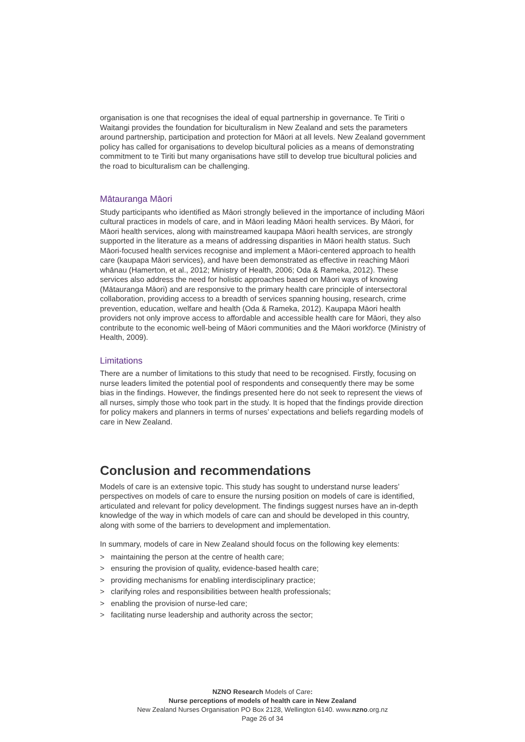organisation is one that recognises the ideal of equal partnership in governance. Te Tiriti o Waitangi provides the foundation for biculturalism in New Zealand and sets the parameters around partnership, participation and protection for Māori at all levels. New Zealand government policy has called for organisations to develop bicultural policies as a means of demonstrating commitment to te Tiriti but many organisations have still to develop true bicultural policies and the road to biculturalism can be challenging.
Mātauranga Māori
Study participants who identified as Māori strongly believed in the importance of including Māori cultural practices in models of care, and in Māori leading Māori health services. By Māori, for Māori health services, along with mainstreamed kaupapa Māori health services, are strongly supported in the literature as a means of addressing disparities in Māori health status. Such Māori-focused health services recognise and implement a Māori-centered approach to health care (kaupapa Māori services), and have been demonstrated as effective in reaching Māori whānau (Hamerton, et al., 2012; Ministry of Health, 2006; Oda & Rameka, 2012). These services also address the need for holistic approaches based on Māori ways of knowing (Mātauranga Māori) and are responsive to the primary health care principle of intersectoral collaboration, providing access to a breadth of services spanning housing, research, crime prevention, education, welfare and health (Oda & Rameka, 2012). Kaupapa Māori health providers not only improve access to affordable and accessible health care for Māori, they also contribute to the economic well-being of Māori communities and the Māori workforce (Ministry of Health, 2009).
Limitations
There are a number of limitations to this study that need to be recognised. Firstly, focusing on nurse leaders limited the potential pool of respondents and consequently there may be some bias in the findings. However, the findings presented here do not seek to represent the views of all nurses, simply those who took part in the study. It is hoped that the findings provide direction for policy makers and planners in terms of nurses’ expectations and beliefs regarding models of care in New Zealand.
Conclusion and recommendations
Models of care is an extensive topic. This study has sought to understand nurse leaders’ perspectives on models of care to ensure the nursing position on models of care is identified, articulated and relevant for policy development. The findings suggest nurses have an in-depth knowledge of the way in which models of care can and should be developed in this country, along with some of the barriers to development and implementation.
In summary, models of care in New Zealand should focus on the following key elements:
> maintaining the person at the centre of health care;
> ensuring the provision of quality, evidence-based health care;
> providing mechanisms for enabling interdisciplinary practice;
> clarifying roles and responsibilities between health professionals;
> enabling the provision of nurse-led care;
> facilitating nurse leadership and authority across the sector;
NZNO Research Models of Care:
Nurse perceptions of models of health care in New Zealand
New Zealand Nurses Organisation PO Box 2128, Wellington 6140. www.nzno.org.nz
Page 26 of 34